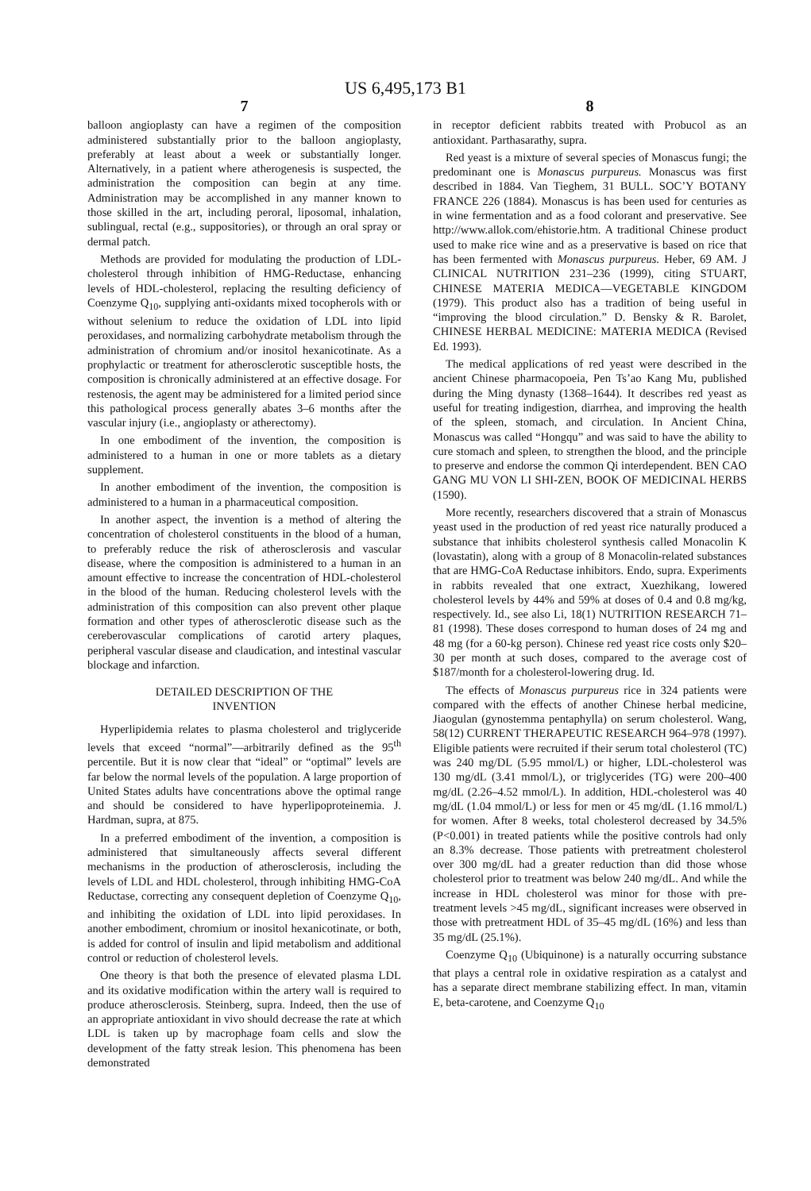US 6,495,173 B1
7
balloon angioplasty can have a regimen of the composition administered substantially prior to the balloon angioplasty, preferably at least about a week or substantially longer. Alternatively, in a patient where atherogenesis is suspected, the administration the composition can begin at any time. Administration may be accomplished in any manner known to those skilled in the art, including peroral, liposomal, inhalation, sublingual, rectal (e.g., suppositories), or through an oral spray or dermal patch.
Methods are provided for modulating the production of LDL-cholesterol through inhibition of HMG-Reductase, enhancing levels of HDL-cholesterol, replacing the resulting deficiency of Coenzyme Q<sub>10</sub>, supplying anti-oxidants mixed tocopherols with or without selenium to reduce the oxidation of LDL into lipid peroxidases, and normalizing carbohydrate metabolism through the administration of chromium and/or inositol hexanicotinate. As a prophylactic or treatment for atherosclerotic susceptible hosts, the composition is chronically administered at an effective dosage. For restenosis, the agent may be administered for a limited period since this pathological process generally abates 3–6 months after the vascular injury (i.e., angioplasty or atherectomy).
In one embodiment of the invention, the composition is administered to a human in one or more tablets as a dietary supplement.
In another embodiment of the invention, the composition is administered to a human in a pharmaceutical composition.
In another aspect, the invention is a method of altering the concentration of cholesterol constituents in the blood of a human, to preferably reduce the risk of atherosclerosis and vascular disease, where the composition is administered to a human in an amount effective to increase the concentration of HDL-cholesterol in the blood of the human. Reducing cholesterol levels with the administration of this composition can also prevent other plaque formation and other types of atherosclerotic disease such as the cereberovascular complications of carotid artery plaques, peripheral vascular disease and claudication, and intestinal vascular blockage and infarction.
DETAILED DESCRIPTION OF THE
INVENTION
Hyperlipidemia relates to plasma cholesterol and triglyceride levels that exceed “normal”—arbitrarily defined as the 95<sup>th</sup> percentile. But it is now clear that “ideal” or “optimal” levels are far below the normal levels of the population. A large proportion of United States adults have concentrations above the optimal range and should be considered to have hyperlipoproteinemia. J. Hardman, supra, at 875.
In a preferred embodiment of the invention, a composition is administered that simultaneously affects several different mechanisms in the production of atherosclerosis, including the levels of LDL and HDL cholesterol, through inhibiting HMG-CoA Reductase, correcting any consequent depletion of Coenzyme Q<sub>10</sub>, and inhibiting the oxidation of LDL into lipid peroxidases. In another embodiment, chromium or inositol hexanicotinate, or both, is added for control of insulin and lipid metabolism and additional control or reduction of cholesterol levels.
One theory is that both the presence of elevated plasma LDL and its oxidative modification within the artery wall is required to produce atherosclerosis. Steinberg, supra. Indeed, then the use of an appropriate antioxidant in vivo should decrease the rate at which LDL is taken up by macrophage foam cells and slow the development of the fatty streak lesion. This phenomena has been demonstrated
8
in receptor deficient rabbits treated with Probucol as an antioxidant. Parthasarathy, supra.
Red yeast is a mixture of several species of Monascus fungi; the predominant one is Monascus purpureus. Monascus was first described in 1884. Van Tieghem, 31 BULL. SOC’Y BOTANY FRANCE 226 (1884). Monascus is has been used for centuries as in wine fermentation and as a food colorant and preservative. See http://www.allok.com/ehistorie.htm. A traditional Chinese product used to make rice wine and as a preservative is based on rice that has been fermented with Monascus purpureus. Heber, 69 AM. J CLINICAL NUTRITION 231–236 (1999), citing STUART, CHINESE MATERIA MEDICA—VEGETABLE KINGDOM (1979). This product also has a tradition of being useful in “improving the blood circulation.” D. Bensky & R. Barolet, CHINESE HERBAL MEDICINE: MATERIA MEDICA (Revised Ed. 1993).
The medical applications of red yeast were described in the ancient Chinese pharmacopoeia, Pen Ts’ao Kang Mu, published during the Ming dynasty (1368–1644). It describes red yeast as useful for treating indigestion, diarrhea, and improving the health of the spleen, stomach, and circulation. In Ancient China, Monascus was called “Hongqu” and was said to have the ability to cure stomach and spleen, to strengthen the blood, and the principle to preserve and endorse the common Qi interdependent. BEN CAO GANG MU VON LI SHI-ZEN, BOOK OF MEDICINAL HERBS (1590).
More recently, researchers discovered that a strain of Monascus yeast used in the production of red yeast rice naturally produced a substance that inhibits cholesterol synthesis called Monacolin K (lovastatin), along with a group of 8 Monacolin-related substances that are HMG-CoA Reductase inhibitors. Endo, supra. Experiments in rabbits revealed that one extract, Xuezhikang, lowered cholesterol levels by 44% and 59% at doses of 0.4 and 0.8 mg/kg, respectively. Id., see also Li, 18(1) NUTRITION RESEARCH 71–81 (1998). These doses correspond to human doses of 24 mg and 48 mg (for a 60-kg person). Chinese red yeast rice costs only $20–30 per month at such doses, compared to the average cost of $187/month for a cholesterol-lowering drug. Id.
The effects of Monascus purpureus rice in 324 patients were compared with the effects of another Chinese herbal medicine, Jiaogulan (gynostemma pentaphylla) on serum cholesterol. Wang, 58(12) CURRENT THERAPEUTIC RESEARCH 964–978 (1997). Eligible patients were recruited if their serum total cholesterol (TC) was 240 mg/DL (5.95 mmol/L) or higher, LDL-cholesterol was 130 mg/dL (3.41 mmol/L), or triglycerides (TG) were 200–400 mg/dL (2.26–4.52 mmol/L). In addition, HDL-cholesterol was 40 mg/dL (1.04 mmol/L) or less for men or 45 mg/dL (1.16 mmol/L) for women. After 8 weeks, total cholesterol decreased by 34.5% (P<0.001) in treated patients while the positive controls had only an 8.3% decrease. Those patients with pretreatment cholesterol over 300 mg/dL had a greater reduction than did those whose cholesterol prior to treatment was below 240 mg/dL. And while the increase in HDL cholesterol was minor for those with pre-treatment levels >45 mg/dL, significant increases were observed in those with pretreatment HDL of 35–45 mg/dL (16%) and less than 35 mg/dL (25.1%).
Coenzyme Q<sub>10</sub> (Ubiquinone) is a naturally occurring substance that plays a central role in oxidative respiration as a catalyst and has a separate direct membrane stabilizing effect. In man, vitamin E, beta-carotene, and Coenzyme Q<sub>10</sub>